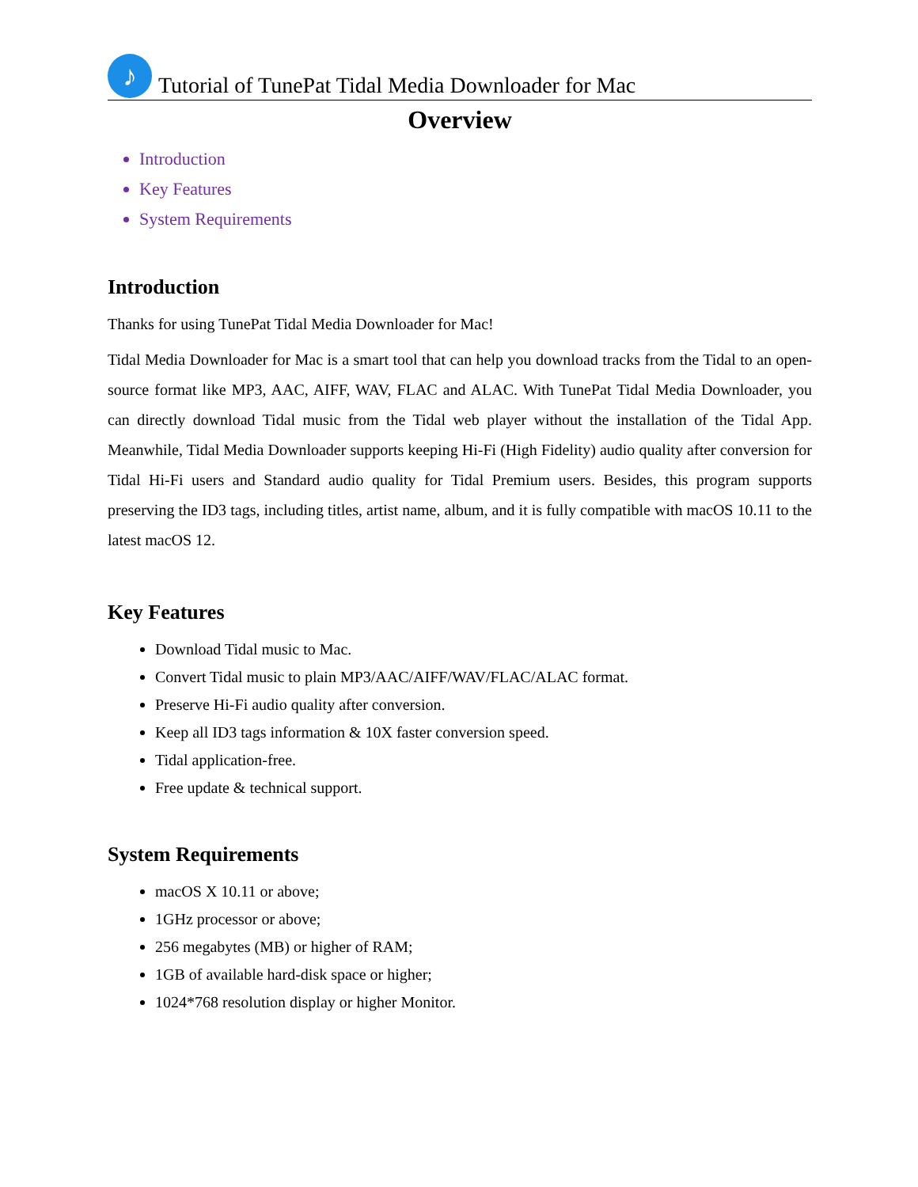♪
Tutorial of TunePat Tidal Media Downloader for Mac
Overview
Introduction
Key Features
System Requirements
Introduction
Thanks for using TunePat Tidal Media Downloader for Mac!
Tidal Media Downloader for Mac is a smart tool that can help you download tracks from the Tidal to an open-source format like MP3, AAC, AIFF, WAV, FLAC and ALAC. With TunePat Tidal Media Downloader, you can directly download Tidal music from the Tidal web player without the installation of the Tidal App. Meanwhile, Tidal Media Downloader supports keeping Hi-Fi (High Fidelity) audio quality after conversion for Tidal Hi-Fi users and Standard audio quality for Tidal Premium users. Besides, this program supports preserving the ID3 tags, including titles, artist name, album, and it is fully compatible with macOS 10.11 to the latest macOS 12.
Key Features
Download Tidal music to Mac.
Convert Tidal music to plain MP3/AAC/AIFF/WAV/FLAC/ALAC format.
Preserve Hi-Fi audio quality after conversion.
Keep all ID3 tags information & 10X faster conversion speed.
Tidal application-free.
Free update & technical support.
System Requirements
macOS X 10.11 or above;
1GHz processor or above;
256 megabytes (MB) or higher of RAM;
1GB of available hard-disk space or higher;
1024*768 resolution display or higher Monitor.